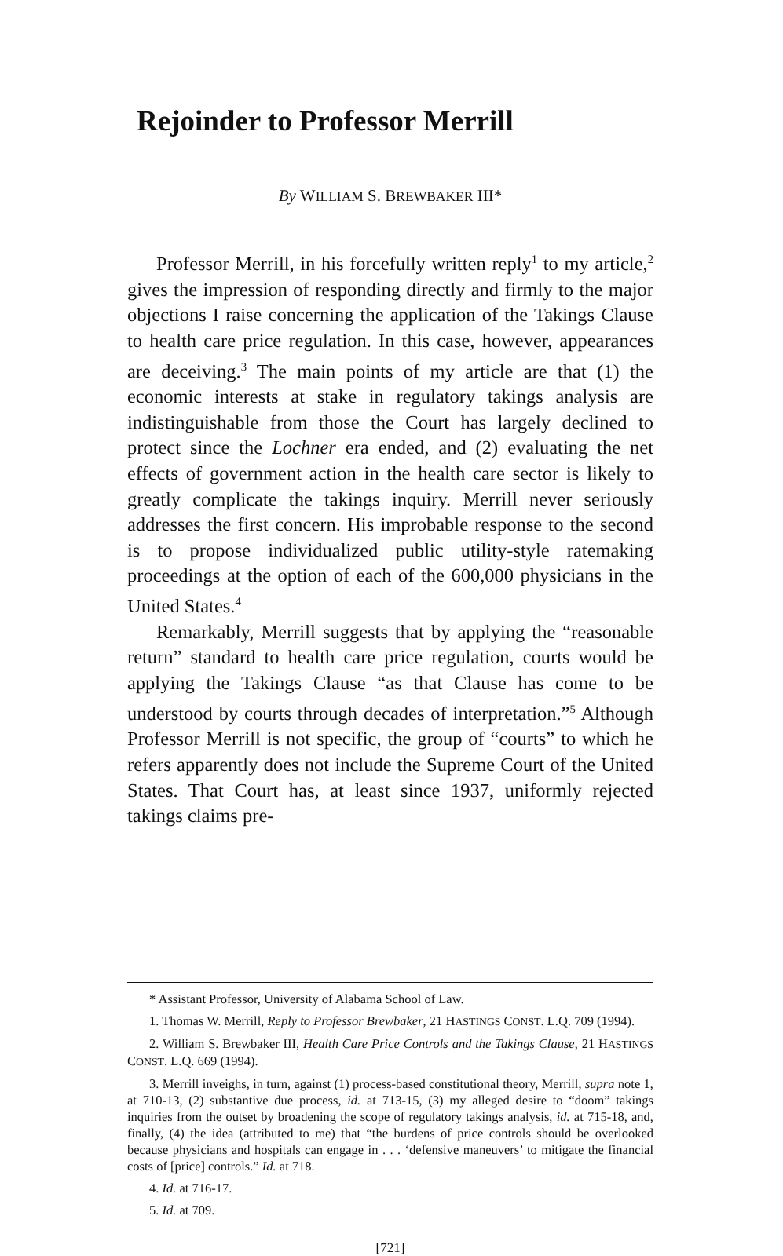Rejoinder to Professor Merrill
By WILLIAM S. BREWBAKER III*
Professor Merrill, in his forcefully written reply<sup>1</sup> to my article,<sup>2</sup> gives the impression of responding directly and firmly to the major objections I raise concerning the application of the Takings Clause to health care price regulation. In this case, however, appearances are deceiving.<sup>3</sup> The main points of my article are that (1) the economic interests at stake in regulatory takings analysis are indistinguishable from those the Court has largely declined to protect since the Lochner era ended, and (2) evaluating the net effects of government action in the health care sector is likely to greatly complicate the takings inquiry. Merrill never seriously addresses the first concern. His improbable response to the second is to propose individualized public utility-style ratemaking proceedings at the option of each of the 600,000 physicians in the United States.<sup>4</sup>
Remarkably, Merrill suggests that by applying the “reasonable return” standard to health care price regulation, courts would be applying the Takings Clause “as that Clause has come to be understood by courts through decades of interpretation.”<sup>5</sup> Although Professor Merrill is not specific, the group of “courts” to which he refers apparently does not include the Supreme Court of the United States. That Court has, at least since 1937, uniformly rejected takings claims pre-
* Assistant Professor, University of Alabama School of Law.
1. Thomas W. Merrill, Reply to Professor Brewbaker, 21 HASTINGS CONST. L.Q. 709 (1994).
2. William S. Brewbaker III, Health Care Price Controls and the Takings Clause, 21 HASTINGS CONST. L.Q. 669 (1994).
3. Merrill inveighs, in turn, against (1) process-based constitutional theory, Merrill, supra note 1, at 710-13, (2) substantive due process, id. at 713-15, (3) my alleged desire to “doom” takings inquiries from the outset by broadening the scope of regulatory takings analysis, id. at 715-18, and, finally, (4) the idea (attributed to me) that “the burdens of price controls should be overlooked because physicians and hospitals can engage in . . . ‘defensive maneuvers’ to mitigate the financial costs of [price] controls.” Id. at 718.
4. Id. at 716-17.
5. Id. at 709.
[721]